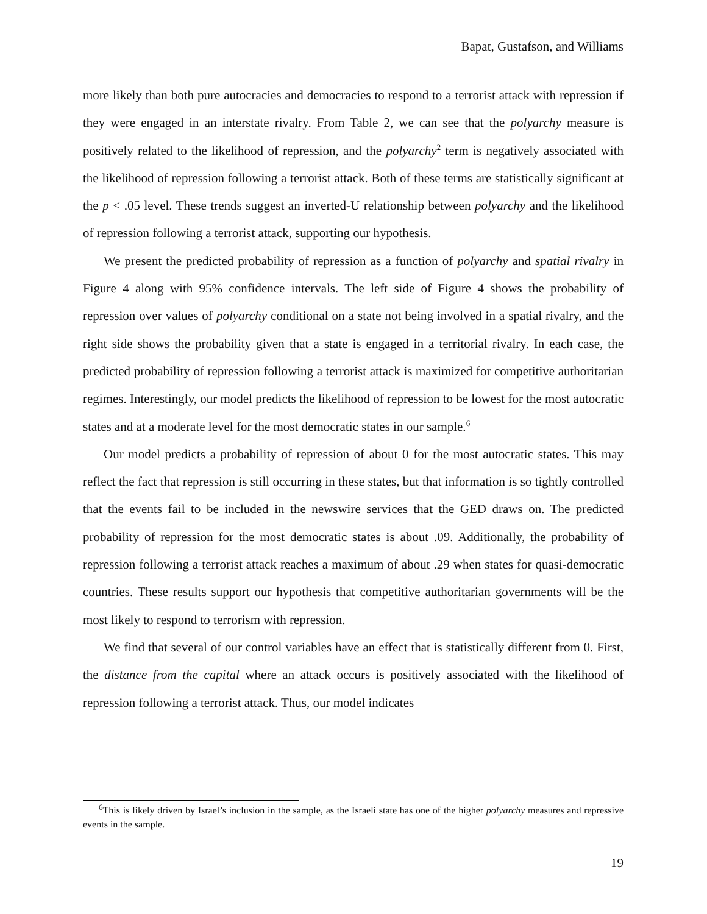Bapat, Gustafson, and Williams
more likely than both pure autocracies and democracies to respond to a terrorist attack with repression if they were engaged in an interstate rivalry. From Table 2, we can see that the polyarchy measure is positively related to the likelihood of repression, and the polyarchy<sup>2</sup> term is negatively associated with the likelihood of repression following a terrorist attack. Both of these terms are statistically significant at the p < .05 level. These trends suggest an inverted-U relationship between polyarchy and the likelihood of repression following a terrorist attack, supporting our hypothesis.
We present the predicted probability of repression as a function of polyarchy and spatial rivalry in Figure 4 along with 95% confidence intervals. The left side of Figure 4 shows the probability of repression over values of polyarchy conditional on a state not being involved in a spatial rivalry, and the right side shows the probability given that a state is engaged in a territorial rivalry. In each case, the predicted probability of repression following a terrorist attack is maximized for competitive authoritarian regimes. Interestingly, our model predicts the likelihood of repression to be lowest for the most autocratic states and at a moderate level for the most democratic states in our sample.<sup>6</sup>
Our model predicts a probability of repression of about 0 for the most autocratic states. This may reflect the fact that repression is still occurring in these states, but that information is so tightly controlled that the events fail to be included in the newswire services that the GED draws on. The predicted probability of repression for the most democratic states is about .09. Additionally, the probability of repression following a terrorist attack reaches a maximum of about .29 when states for quasi-democratic countries. These results support our hypothesis that competitive authoritarian governments will be the most likely to respond to terrorism with repression.
We find that several of our control variables have an effect that is statistically different from 0. First, the distance from the capital where an attack occurs is positively associated with the likelihood of repression following a terrorist attack. Thus, our model indicates
<sup>6</sup> This is likely driven by Israel’s inclusion in the sample, as the Israeli state has one of the higher polyarchy measures and repressive events in the sample.
19